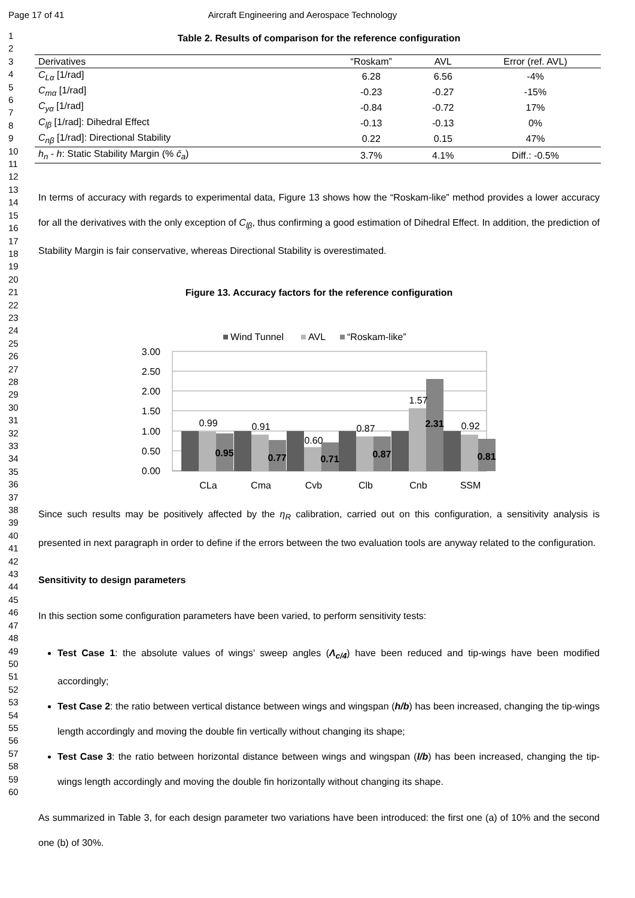Page 17 of 41 Aircraft Engineering and Aerospace Technology
1
2
3
4
5
6
7
8
9
10
11
12
13
14
15
16
17
18
19
20
21
22
23
24
25
26
27
28
29
30
31
32
33
34
35
36
37
38
39
40
41
42
43
44
45
46
47
48
49
50
51
52
53
54
55
56
57
58
59
60
Table 2. Results of comparison for the reference configuration
| Derivatives | “Roskam” | AVL | Error (ref. AVL) |
| --- | --- | --- | --- |
| C<sub>Lα</sub> [1/rad] | 6.28 | 6.56 | -4% |
| C<sub>mα</sub> [1/rad] | -0.23 | -0.27 | -15% |
| C<sub>yα</sub> [1/rad] | -0.84 | -0.72 | 17% |
| C<sub>lβ</sub> [1/rad]: Dihedral Effect | -0.13 | -0.13 | 0% |
| C<sub>nβ</sub> [1/rad]: Directional Stability | 0.22 | 0.15 | 47% |
| h<sub>n</sub> - h : Static Stability Margin (% c̄<sub>a</sub> ) | 3.7% | 4.1% | Diff.: -0.5% |
In terms of accuracy with regards to experimental data, Figure 13 shows how the “Roskam-like” method provides a lower accuracy for all the derivatives with the only exception of C<sub>lβ</sub>, thus confirming a good estimation of Dihedral Effect. In addition, the prediction of Stability Margin is fair conservative, whereas Directional Stability is overestimated.
Figure 13. Accuracy factors for the reference configuration
Wind Tunnel
AVL
“Roskam-like”
3.00
2.50
2.00
1.50
1.00
0.50
0.00
0.99
0.91
0.60
0.87
1.57
0.92
0.95
0.77
0.71
0.87
2.31
0.81
CLa
Cma
Cyb
Clb
Cnb
SSM
Since such results may be positively affected by the η<sub>R</sub> calibration, carried out on this configuration, a sensitivity analysis is presented in next paragraph in order to define if the errors between the two evaluation tools are anyway related to the configuration.
Sensitivity to design parameters
In this section some configuration parameters have been varied, to perform sensitivity tests:
Test Case 1: the absolute values of wings’ sweep angles (Λ<sub>c/4</sub>) have been reduced and tip-wings have been modified accordingly;
Test Case 2: the ratio between vertical distance between wings and wingspan (h/b) has been increased, changing the tip-wings length accordingly and moving the double fin vertically without changing its shape;
Test Case 3: the ratio between horizontal distance between wings and wingspan (l/b) has been increased, changing the tip-wings length accordingly and moving the double fin horizontally without changing its shape.
As summarized in Table 3, for each design parameter two variations have been introduced: the first one (a) of 10% and the second one (b) of 30%.